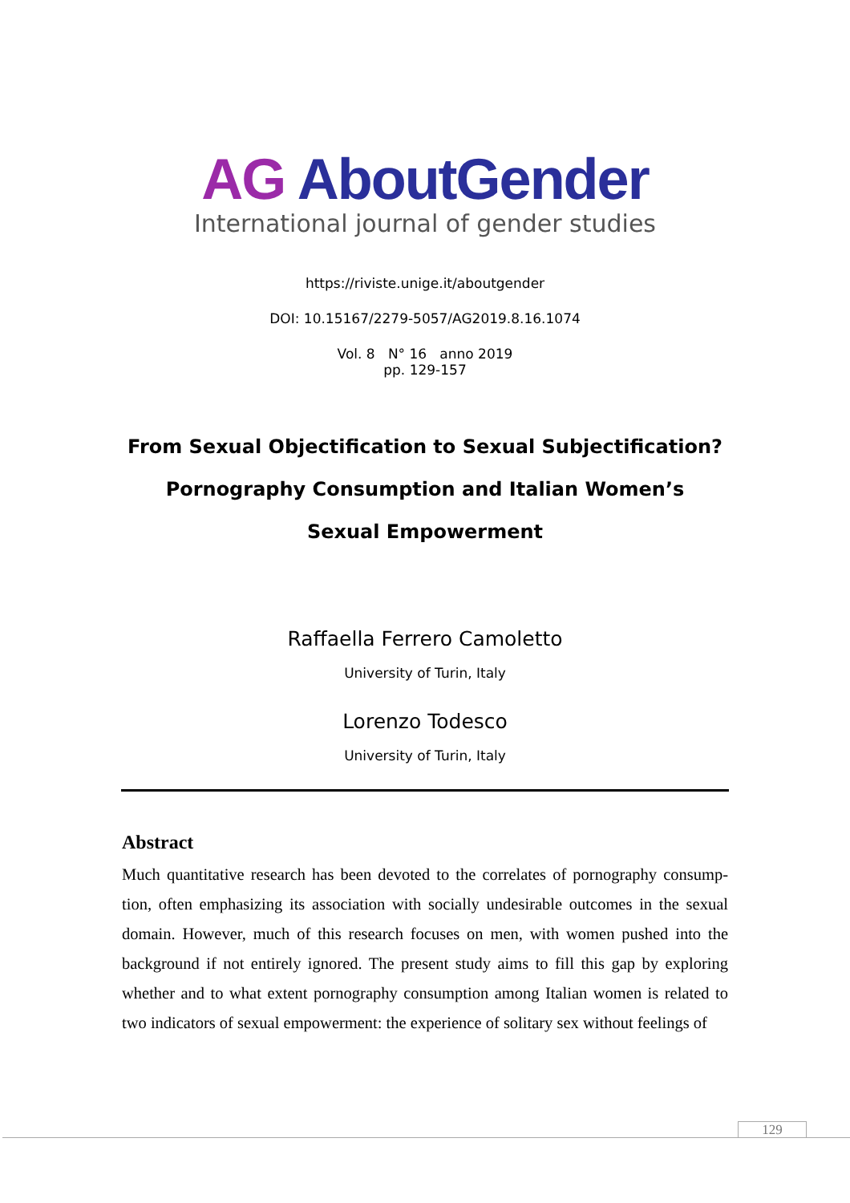AG AboutGender
International journal of gender studies
https://riviste.unige.it/aboutgender
DOI: 10.15167/2279-5057/AG2019.8.16.1074
Vol. 8 N° 16 anno 2019
pp. 129-157
From Sexual Objectification to Sexual Subjectification?
Pornography Consumption and Italian Women’s
Sexual Empowerment
Raffaella Ferrero Camoletto
University of Turin, Italy
Lorenzo Todesco
University of Turin, Italy
Abstract
Much quantitative research has been devoted to the correlates of pornography consump-tion, often emphasizing its association with socially undesirable outcomes in the sexual domain. However, much of this research focuses on men, with women pushed into the background if not entirely ignored. The present study aims to fill this gap by exploring whether and to what extent pornography consumption among Italian women is related to two indicators of sexual empowerment: the experience of solitary sex without feelings of
129